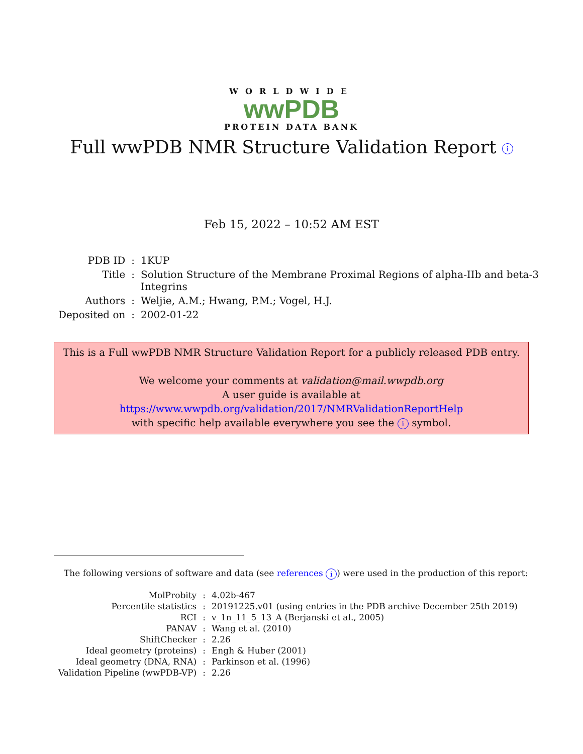WORLDWIDE
wwPDB
PROTEIN DATA BANK
Full wwPDB NMR Structure Validation Report i
Feb 15, 2022 – 10:52 AM EST
| PDB ID | : | 1KUP |
| Title | : | Solution Structure of the Membrane Proximal Regions of alpha-IIb and beta-3 Integrins |
| Authors | : | Weljie, A.M.; Hwang, P.M.; Vogel, H.J. |
| Deposited on | : | 2002-01-22 |
This is a Full wwPDB NMR Structure Validation Report for a publicly released PDB entry.
We welcome your comments at validation@mail.wwpdb.org
A user guide is available at
https://www.wwpdb.org/validation/2017/NMRValidationReportHelp
with specific help available everywhere you see the i symbol.
The following versions of software and data (see references i) were used in the production of this report:
| MolProbity | : | 4.02b-467 |
| Percentile statistics | : | 20191225.v01 (using entries in the PDB archive December 25th 2019) |
| RCI | : | v_1n_11_5_13_A (Berjanski et al., 2005) |
| PANAV | : | Wang et al. (2010) |
| ShiftChecker | : | 2.26 |
| Ideal geometry (proteins) | : | Engh & Huber (2001) |
| Ideal geometry (DNA, RNA) | : | Parkinson et al. (1996) |
| Validation Pipeline (wwPDB-VP) | : | 2.26 |